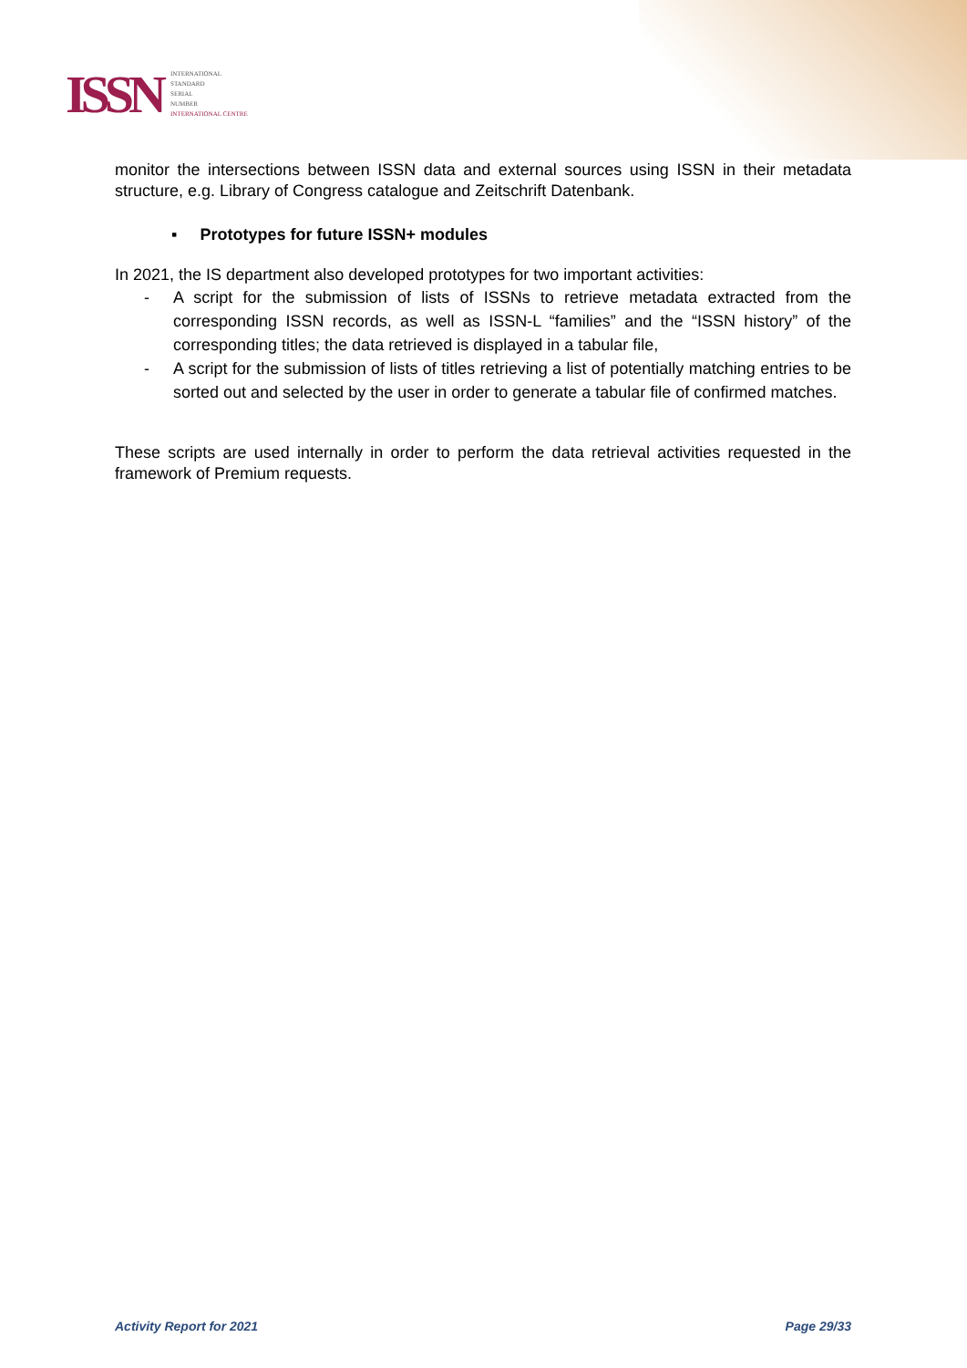ISSN
INTERNATIONAL
STANDARD
SERIAL
NUMBER
INTERNATIONAL CENTRE
monitor the intersections between ISSN data and external sources using ISSN in their metadata structure, e.g. Library of Congress catalogue and Zeitschrift Datenbank.
▪ Prototypes for future ISSN+ modules
In 2021, the IS department also developed prototypes for two important activities:
- A script for the submission of lists of ISSNs to retrieve metadata extracted from the corresponding ISSN records, as well as ISSN-L “families” and the “ISSN history” of the corresponding titles; the data retrieved is displayed in a tabular file,
- A script for the submission of lists of titles retrieving a list of potentially matching entries to be sorted out and selected by the user in order to generate a tabular file of confirmed matches.
These scripts are used internally in order to perform the data retrieval activities requested in the framework of Premium requests.
Activity Report for 2021 Page 29/33